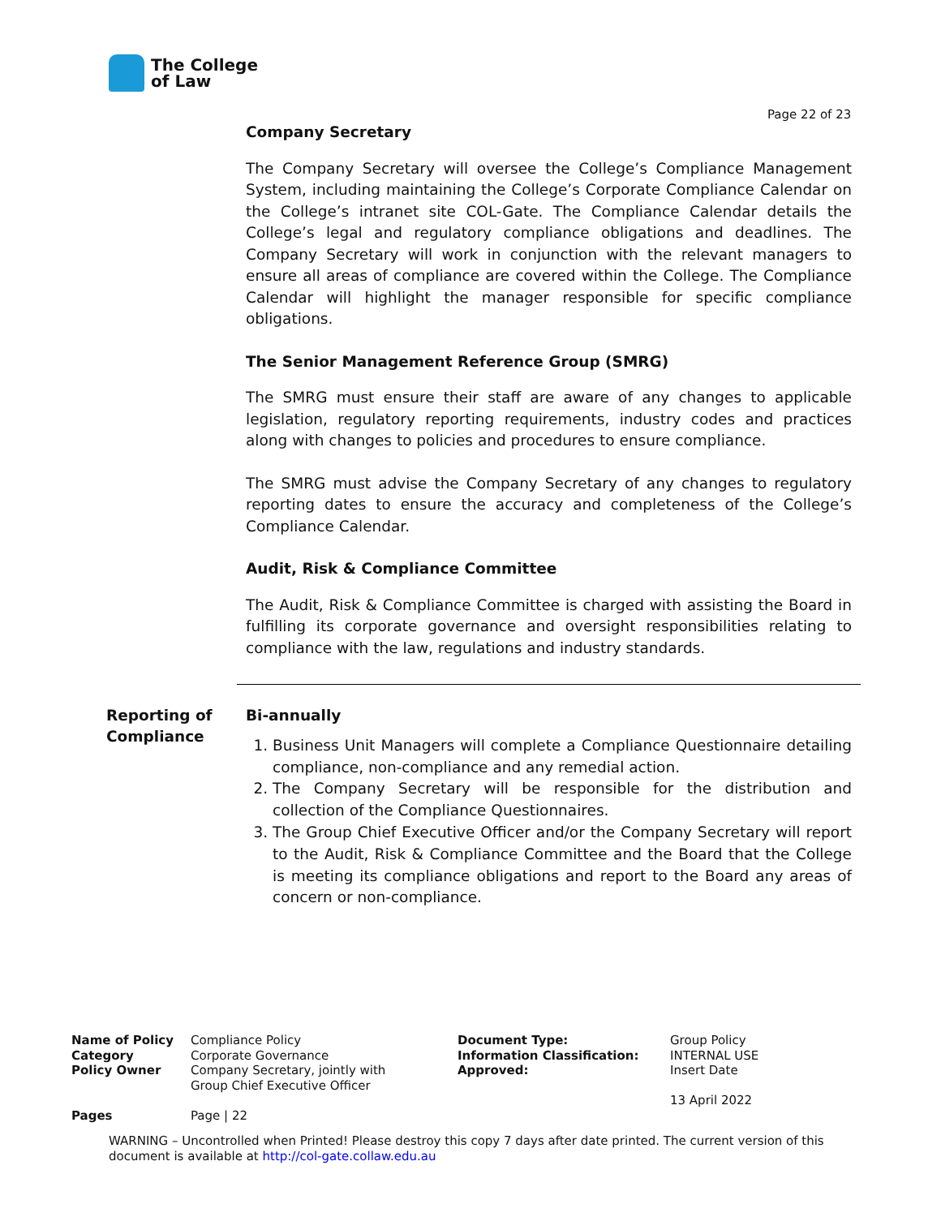The College
of Law
Page 22 of 23
Company Secretary
The Company Secretary will oversee the College’s Compliance Management System, including maintaining the College’s Corporate Compliance Calendar on the College’s intranet site COL-Gate. The Compliance Calendar details the College’s legal and regulatory compliance obligations and deadlines. The Company Secretary will work in conjunction with the relevant managers to ensure all areas of compliance are covered within the College. The Compliance Calendar will highlight the manager responsible for specific compliance obligations.
The Senior Management Reference Group (SMRG)
The SMRG must ensure their staff are aware of any changes to applicable legislation, regulatory reporting requirements, industry codes and practices along with changes to policies and procedures to ensure compliance.
The SMRG must advise the Company Secretary of any changes to regulatory reporting dates to ensure the accuracy and completeness of the College’s Compliance Calendar.
Audit, Risk & Compliance Committee
The Audit, Risk & Compliance Committee is charged with assisting the Board in fulfilling its corporate governance and oversight responsibilities relating to compliance with the law, regulations and industry standards.
Reporting of
Compliance
Bi-annually
1. Business Unit Managers will complete a Compliance Questionnaire detailing compliance, non-compliance and any remedial action.
2. The Company Secretary will be responsible for the distribution and collection of the Compliance Questionnaires.
3. The Group Chief Executive Officer and/or the Company Secretary will report to the Audit, Risk & Compliance Committee and the Board that the College is meeting its compliance obligations and report to the Board any areas of concern or non-compliance.
| Name of Policy | Compliance Policy | Document Type: | Group Policy |
| Category | Corporate Governance | Information Classification: | INTERNAL USE |
| Policy Owner | Company Secretary, jointly with Group Chief Executive Officer | Approved: | Insert Date 13 April 2022 |
| Pages | Page / 22 | | |
WARNING – Uncontrolled when Printed! Please destroy this copy 7 days after date printed. The current version of this document is available at http://col-gate.collaw.edu.au